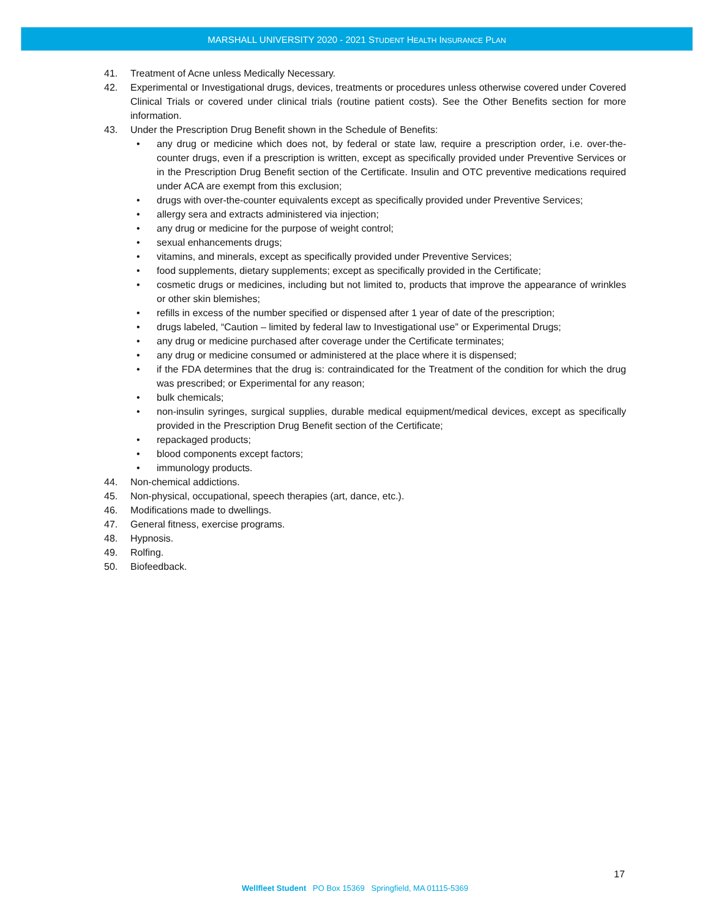MARSHALL UNIVERSITY 2020 - 2021 STUDENT HEALTH INSURANCE PLAN
41. Treatment of Acne unless Medically Necessary.
42. Experimental or Investigational drugs, devices, treatments or procedures unless otherwise covered under Covered Clinical Trials or covered under clinical trials (routine patient costs). See the Other Benefits section for more information.
43. Under the Prescription Drug Benefit shown in the Schedule of Benefits:
• any drug or medicine which does not, by federal or state law, require a prescription order, i.e. over-the-counter drugs, even if a prescription is written, except as specifically provided under Preventive Services or in the Prescription Drug Benefit section of the Certificate. Insulin and OTC preventive medications required under ACA are exempt from this exclusion;
• drugs with over-the-counter equivalents except as specifically provided under Preventive Services;
• allergy sera and extracts administered via injection;
• any drug or medicine for the purpose of weight control;
• sexual enhancements drugs;
• vitamins, and minerals, except as specifically provided under Preventive Services;
• food supplements, dietary supplements; except as specifically provided in the Certificate;
• cosmetic drugs or medicines, including but not limited to, products that improve the appearance of wrinkles or other skin blemishes;
• refills in excess of the number specified or dispensed after 1 year of date of the prescription;
• drugs labeled, “Caution – limited by federal law to Investigational use” or Experimental Drugs;
• any drug or medicine purchased after coverage under the Certificate terminates;
• any drug or medicine consumed or administered at the place where it is dispensed;
• if the FDA determines that the drug is: contraindicated for the Treatment of the condition for which the drug was prescribed; or Experimental for any reason;
• bulk chemicals;
• non-insulin syringes, surgical supplies, durable medical equipment/medical devices, except as specifically provided in the Prescription Drug Benefit section of the Certificate;
• repackaged products;
• blood components except factors;
• immunology products.
44. Non-chemical addictions.
45. Non-physical, occupational, speech therapies (art, dance, etc.).
46. Modifications made to dwellings.
47. General fitness, exercise programs.
48. Hypnosis.
49. Rolfing.
50. Biofeedback.
17
Wellfleet Student PO Box 15369 Springfield, MA 01115-5369